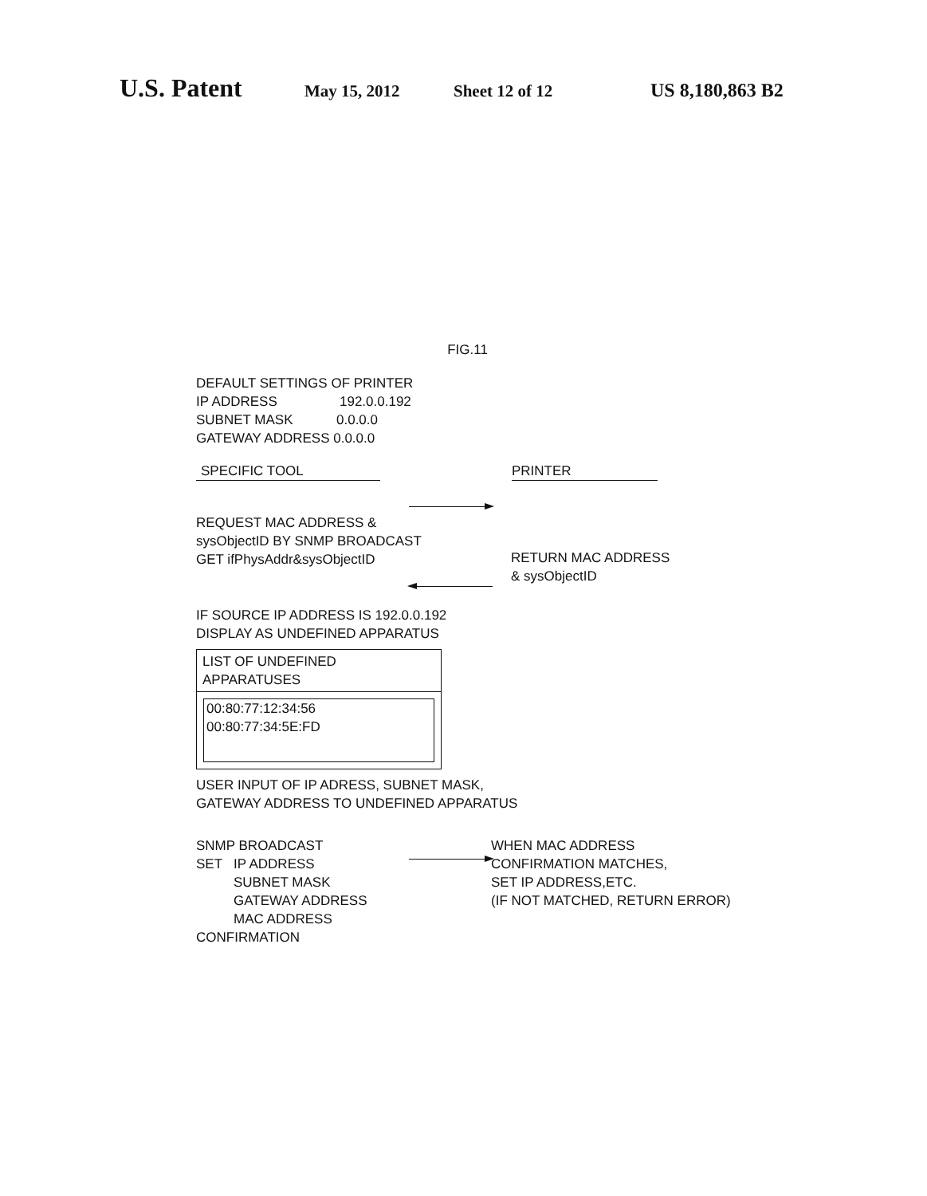U.S. Patent May 15, 2012 Sheet 12 of 12 US 8,180,863 B2
FIG.11
DEFAULT SETTINGS OF PRINTER
IP ADDRESS 192.0.0.192
SUBNET MASK 0.0.0.0
GATEWAY ADDRESS 0.0.0.0
SPECIFIC TOOL PRINTER
REQUEST MAC ADDRESS &
sysObjectID BY SNMP BROADCAST
GET ifPhysAddr&sysObjectID
RETURN MAC ADDRESS
& sysObjectID
IF SOURCE IP ADDRESS IS 192.0.0.192
DISPLAY AS UNDEFINED APPARATUS
LIST OF UNDEFINED APPARATUSES
00:80:77:12:34:56
00:80:77:34:5E:FD
USER INPUT OF IP ADRESS, SUBNET MASK,
GATEWAY ADDRESS TO UNDEFINED APPARATUS
SNMP BROADCAST
SET IP ADDRESS
SUBNET MASK
GATEWAY ADDRESS
MAC ADDRESS CONFIRMATION
WHEN MAC ADDRESS
CONFIRMATION MATCHES,
SET IP ADDRESS,ETC.
(IF NOT MATCHED, RETURN ERROR)